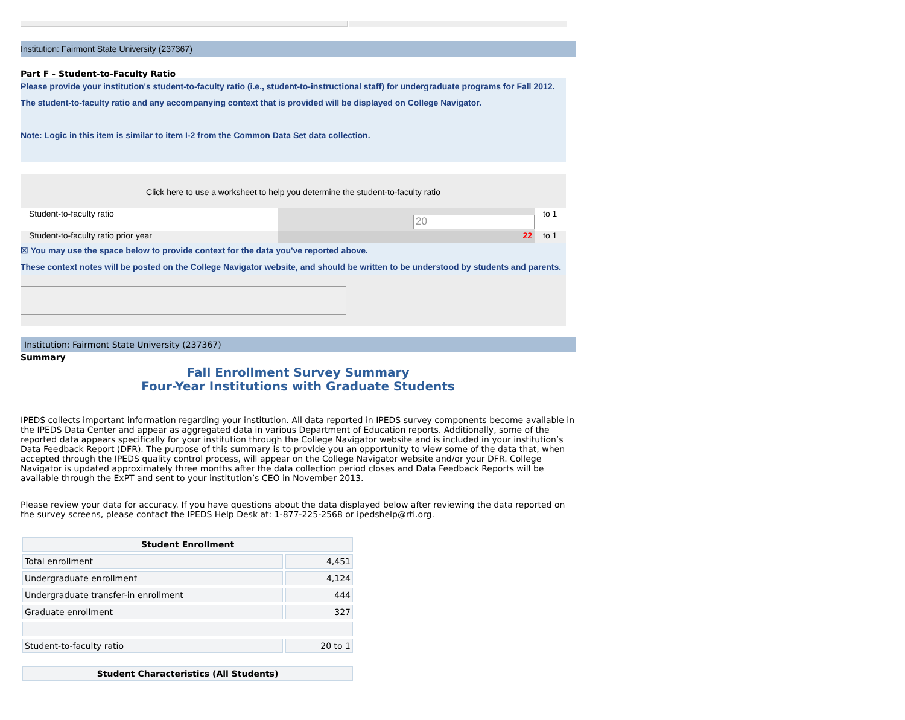Institution: Fairmont State University (237367)
Part F - Student-to-Faculty Ratio
Please provide your institution's student-to-faculty ratio (i.e., student-to-instructional staff) for undergraduate programs for Fall 2012. The student-to-faculty ratio and any accompanying context that is provided will be displayed on College Navigator.
Note: Logic in this item is similar to item I-2 from the Common Data Set data collection.
Click here to use a worksheet to help you determine the student-to-faculty ratio
Student-to-faculty ratio
20
to 1
Student-to-faculty ratio prior year 22 to 1
☒ You may use the space below to provide context for the data you've reported above.
These context notes will be posted on the College Navigator website, and should be written to be understood by students and parents.
Institution: Fairmont State University (237367)
Summary
Fall Enrollment Survey Summary
Four-Year Institutions with Graduate Students
IPEDS collects important information regarding your institution. All data reported in IPEDS survey components become available in the IPEDS Data Center and appear as aggregated data in various Department of Education reports. Additionally, some of the reported data appears specifically for your institution through the College Navigator website and is included in your institution’s Data Feedback Report (DFR). The purpose of this summary is to provide you an opportunity to view some of the data that, when accepted through the IPEDS quality control process, will appear on the College Navigator website and/or your DFR. College Navigator is updated approximately three months after the data collection period closes and Data Feedback Reports will be available through the ExPT and sent to your institution’s CEO in November 2013.
Please review your data for accuracy. If you have questions about the data displayed below after reviewing the data reported on the survey screens, please contact the IPEDS Help Desk at: 1-877-225-2568 or ipedshelp@rti.org.
| Student Enrollment | |
| --- | --- |
| Total enrollment | 4,451 |
| Undergraduate enrollment | 4,124 |
| Undergraduate transfer-in enrollment | 444 |
| Graduate enrollment | 327 |
| Student-to-faculty ratio | 20 to 1 |
| Student Characteristics (All Students) |
| --- |